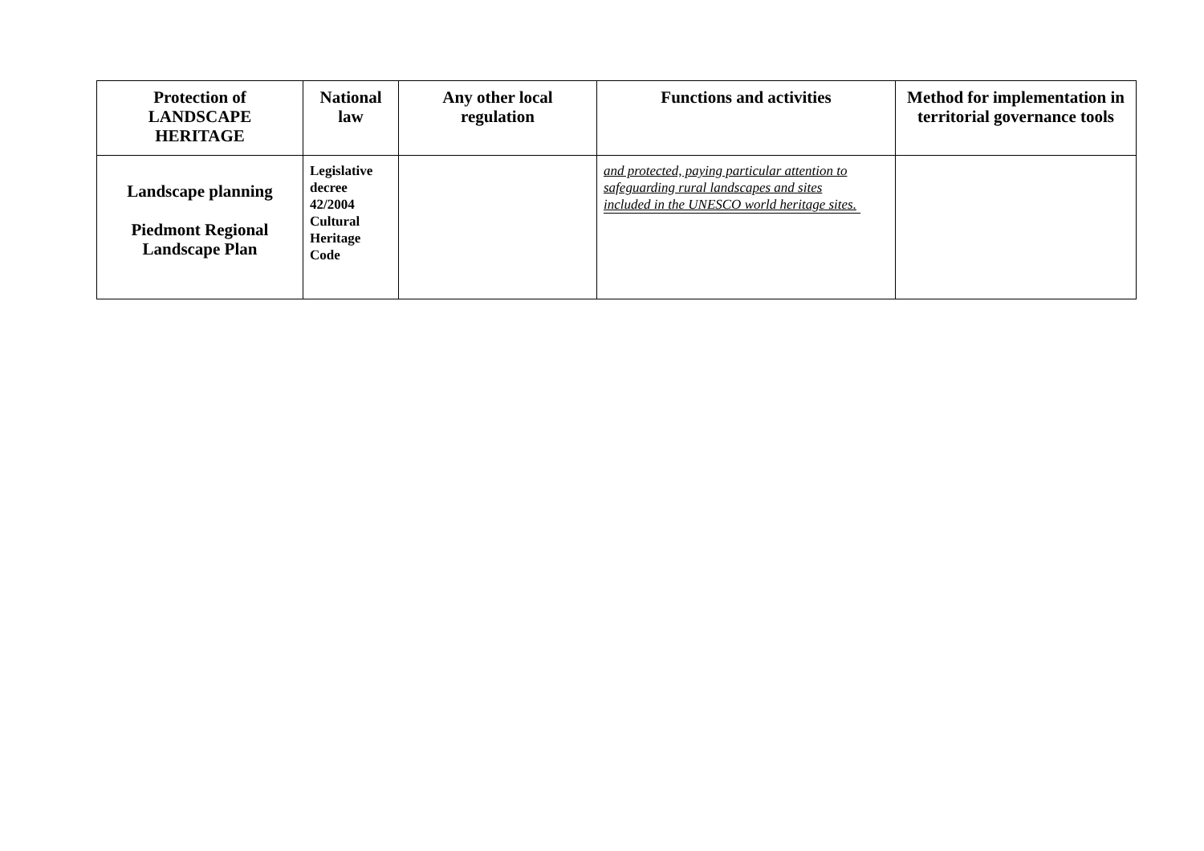| Protection of LANDSCAPE HERITAGE | National law | Any other local regulation | Functions and activities | Method for implementation in territorial governance tools |
| --- | --- | --- | --- | --- |
| Landscape planning Piedmont Regional Landscape Plan | Legislative decree 42/2004 Cultural Heritage Code | | and protected, paying particular attention to safeguarding rural landscapes and sites included in the UNESCO world heritage sites. | |